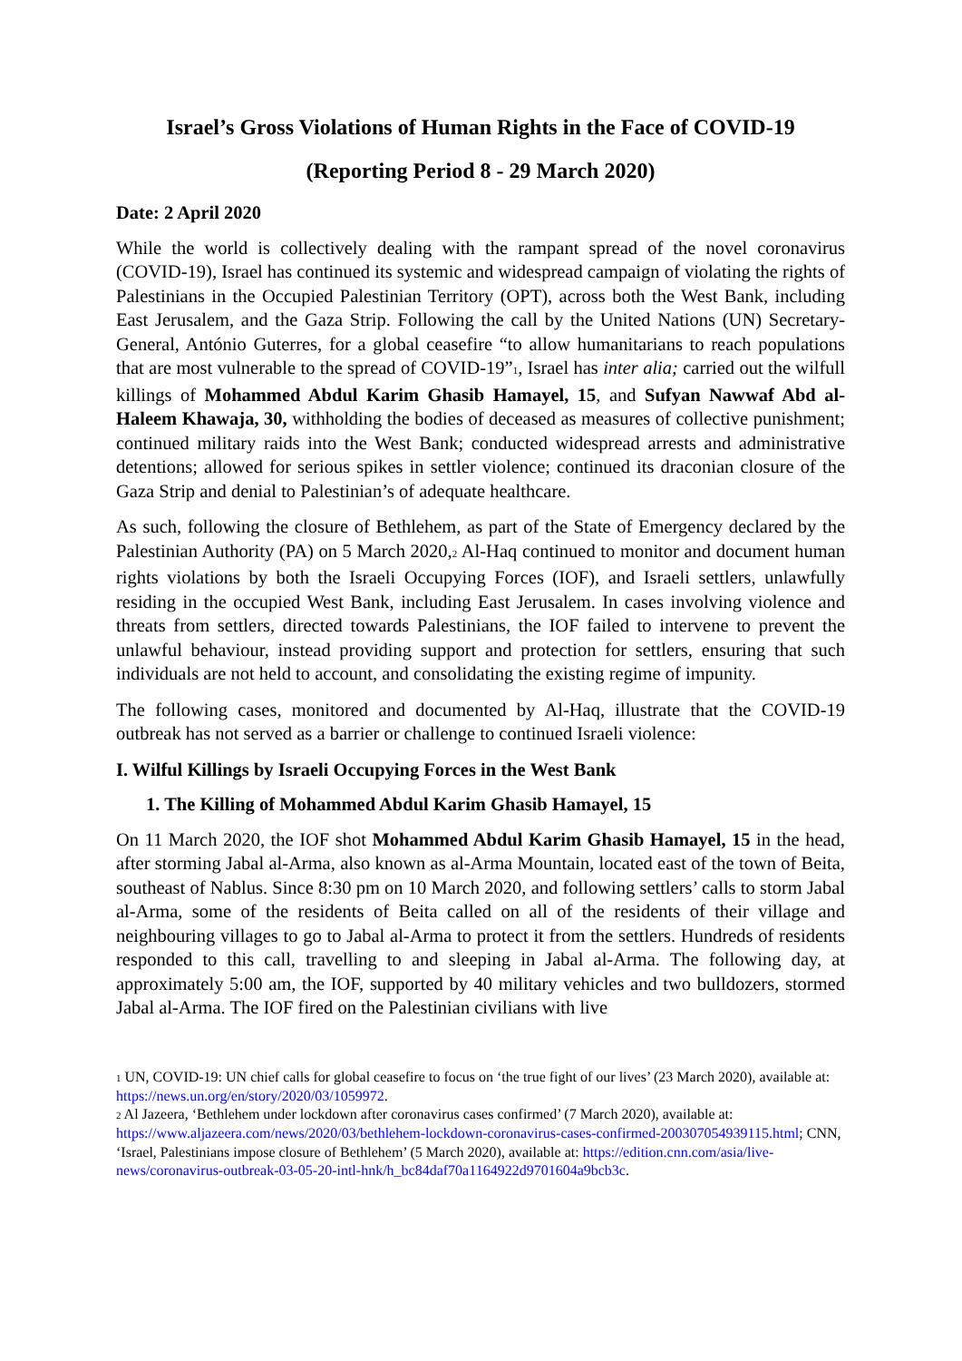Israel’s Gross Violations of Human Rights in the Face of COVID-19
(Reporting Period 8 - 29 March 2020)
Date: 2 April 2020
While the world is collectively dealing with the rampant spread of the novel coronavirus (COVID-19), Israel has continued its systemic and widespread campaign of violating the rights of Palestinians in the Occupied Palestinian Territory (OPT), across both the West Bank, including East Jerusalem, and the Gaza Strip. Following the call by the United Nations (UN) Secretary-General, António Guterres, for a global ceasefire “to allow humanitarians to reach populations that are most vulnerable to the spread of COVID-19”<sup>1</sup>, Israel has inter alia; carried out the wilfull killings of Mohammed Abdul Karim Ghasib Hamayel, 15, and Sufyan Nawwaf Abd al-Haleem Khawaja, 30, withholding the bodies of deceased as measures of collective punishment; continued military raids into the West Bank; conducted widespread arrests and administrative detentions; allowed for serious spikes in settler violence; continued its draconian closure of the Gaza Strip and denial to Palestinian’s of adequate healthcare.
As such, following the closure of Bethlehem, as part of the State of Emergency declared by the Palestinian Authority (PA) on 5 March 2020,<sup>2</sup> Al-Haq continued to monitor and document human rights violations by both the Israeli Occupying Forces (IOF), and Israeli settlers, unlawfully residing in the occupied West Bank, including East Jerusalem. In cases involving violence and threats from settlers, directed towards Palestinians, the IOF failed to intervene to prevent the unlawful behaviour, instead providing support and protection for settlers, ensuring that such individuals are not held to account, and consolidating the existing regime of impunity.
The following cases, monitored and documented by Al-Haq, illustrate that the COVID-19 outbreak has not served as a barrier or challenge to continued Israeli violence:
I. Wilful Killings by Israeli Occupying Forces in the West Bank
1. The Killing of Mohammed Abdul Karim Ghasib Hamayel, 15
On 11 March 2020, the IOF shot Mohammed Abdul Karim Ghasib Hamayel, 15 in the head, after storming Jabal al-Arma, also known as al-Arma Mountain, located east of the town of Beita, southeast of Nablus. Since 8:30 pm on 10 March 2020, and following settlers’ calls to storm Jabal al-Arma, some of the residents of Beita called on all of the residents of their village and neighbouring villages to go to Jabal al-Arma to protect it from the settlers. Hundreds of residents responded to this call, travelling to and sleeping in Jabal al-Arma. The following day, at approximately 5:00 am, the IOF, supported by 40 military vehicles and two bulldozers, stormed Jabal al-Arma. The IOF fired on the Palestinian civilians with live
<sup>1</sup> UN, COVID-19: UN chief calls for global ceasefire to focus on ‘the true fight of our lives’ (23 March 2020), available at: https://news.un.org/en/story/2020/03/1059972.
<sup>2</sup> Al Jazeera, ‘Bethlehem under lockdown after coronavirus cases confirmed’ (7 March 2020), available at: https://www.aljazeera.com/news/2020/03/bethlehem-lockdown-coronavirus-cases-confirmed-200307054939115.html; CNN, ‘Israel, Palestinians impose closure of Bethlehem’ (5 March 2020), available at: https://edition.cnn.com/asia/live-news/coronavirus-outbreak-03-05-20-intl-hnk/h_bc84daf70a1164922d9701604a9bcb3c.